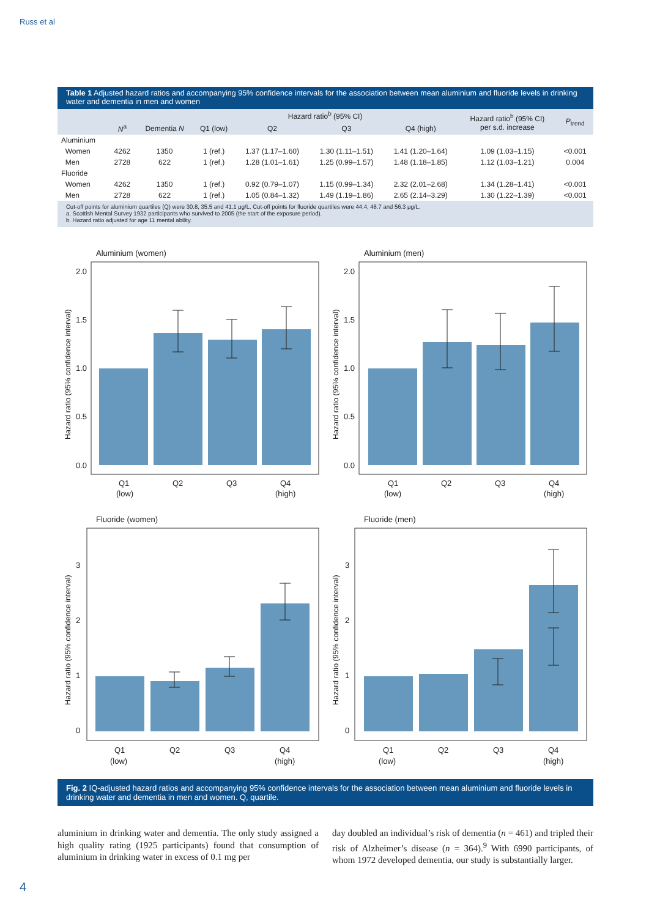Russ et al
Table 1 Adjusted hazard ratios and accompanying 95% confidence intervals for the association between mean aluminium and fluoride levels in drinking water and dementia in men and women
| | | | Hazard ratio<sup>b</sup> (95% CI) | | | | Hazard ratio<sup>b</sup> (95% CI) per s.d. increase | P<sub>trend</sub> |
| --- | --- | --- | --- | --- | --- | --- | --- | --- |
| | N<sup>a</sup> | Dementia N | Q1 (low) | Q2 | Q3 | Q4 (high) | | |
| Aluminium | | | | | | | | |
| Women | 4262 | 1350 | 1 (ref.) | 1.37 (1.17–1.60) | 1.30 (1.11–1.51) | 1.41 (1.20–1.64) | 1.09 (1.03–1.15) | <0.001 |
| Men | 2728 | 622 | 1 (ref.) | 1.28 (1.01–1.61) | 1.25 (0.99–1.57) | 1.48 (1.18–1.85) | 1.12 (1.03–1.21) | 0.004 |
| Fluoride | | | | | | | | |
| Women | 4262 | 1350 | 1 (ref.) | 0.92 (0.79–1.07) | 1.15 (0.99–1.34) | 2.32 (2.01–2.68) | 1.34 (1.28–1.41) | <0.001 |
| Men | 2728 | 622 | 1 (ref.) | 1.05 (0.84–1.32) | 1.49 (1.19–1.86) | 2.65 (2.14–3.29) | 1.30 (1.22–1.39) | <0.001 |
Cut-off points for aluminium quartiles (Q) were 30.8, 35.5 and 41.1 μg/L. Cut-off points for fluoride quartiles were 44.4, 48.7 and 56.3 μg/L.
a. Scottish Mental Survey 1932 participants who survived to 2005 (the start of the exposure period).
b. Hazard ratio adjusted for age 11 mental ability.
Aluminium (women)
Aluminium (men)
2.0
1.5
1.0
0.5
0.0
2.0
1.5
1.0
0.5
0.0
Q1
(low)
Q2
Q3
Q4
(high)
Q1
(low)
Q2
Q3
Q4
(high)
Fluoride (women)
Fluoride (men)
3
2
1
0
3
2
1
0
Q1
(low)
Q2
Q3
Q4
(high)
Q1
(low)
Q2
Q3
Q4
(high)
Hazard ratio (95% confidence interval)
Hazard ratio (95% confidence interval)
Hazard ratio (95% confidence interval)
Hazard ratio (95% confidence interval)
Fig. 2 IQ-adjusted hazard ratios and accompanying 95% confidence intervals for the association between mean aluminium and fluoride levels in drinking water and dementia in men and women. Q, quartile.
aluminium in drinking water and dementia. The only study assigned a high quality rating (1925 participants) found that consumption of aluminium in drinking water in excess of 0.1 mg per
day doubled an individual’s risk of dementia (n = 461) and tripled their risk of Alzheimer’s disease (n = 364).<sup>9</sup> With 6990 participants, of whom 1972 developed dementia, our study is substantially larger.
4